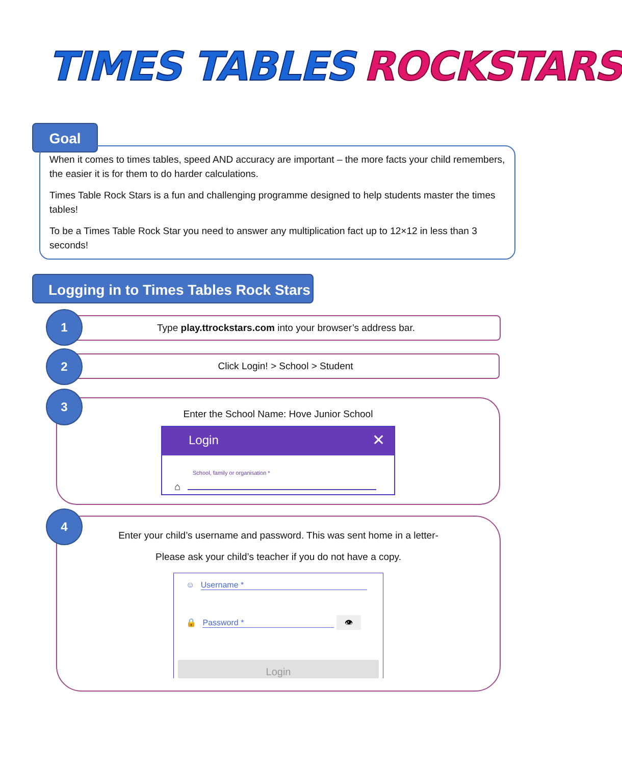TIMES TABLES ROCKSTARS
Goal
When it comes to times tables, speed AND accuracy are important – the more facts your child remembers, the easier it is for them to do harder calculations.
Times Table Rock Stars is a fun and challenging programme designed to help students master the times tables!
To be a Times Table Rock Star you need to answer any multiplication fact up to 12×12 in less than 3 seconds!
Logging in to Times Tables Rock Stars
Type play.ttrockstars.com into your browser’s address bar.
1
Click Login! > School > Student
2
Enter the School Name: Hove Junior School
Login ✕
School, family or organisation *
⌂
3
Enter your child’s username and password. This was sent home in a letter-
Please ask your child’s teacher if you do not have a copy.
☺ Username *
🔒 Password * 👁
Login
4